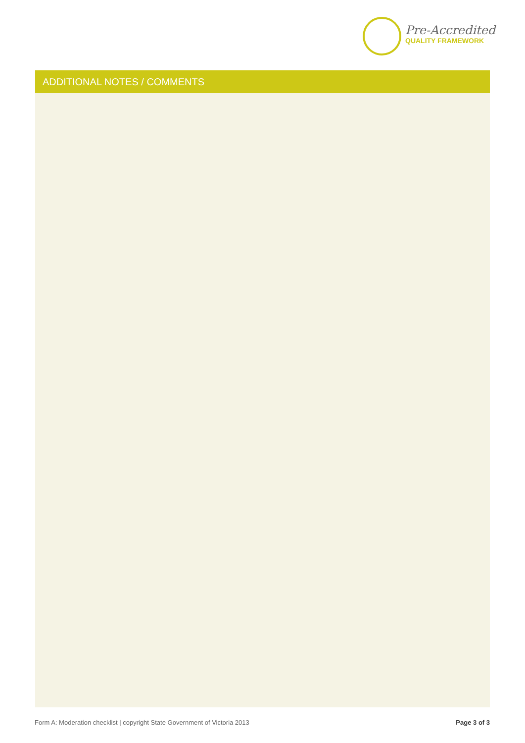Pre-Accredited
QUALITY FRAMEWORK
ADDITIONAL NOTES / COMMENTS
Form A: Moderation checklist | copyright State Government of Victoria 2013 Page 3 of 3